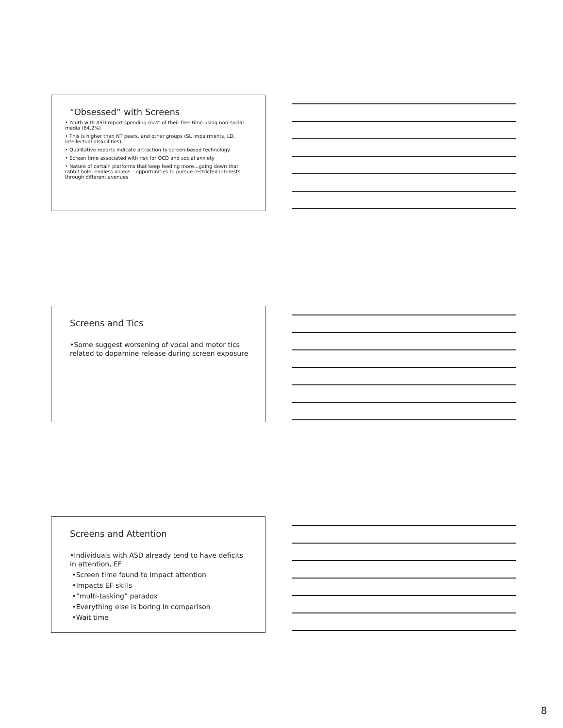“Obsessed” with Screens
• Youth with ASD report spending most of their free time using non-social media (64.2%)
• This is higher than NT peers, and other groups (SL impairments, LD, intellectual disabilities)
• Qualitative reports indicate attraction to screen-based technology
• Screen time associated with risk for OCD and social anxiety
• Nature of certain platforms that keep feeding more…going down that rabbit hole, endless videos – opportunities to pursue restricted interests through different avenues
Screens and Tics
•Some suggest worsening of vocal and motor tics related to dopamine release during screen exposure
Screens and Attention
•Individuals with ASD already tend to have deficits in attention, EF
•Screen time found to impact attention
•Impacts EF skills
•“multi-tasking” paradox
•Everything else is boring in comparison
•Wait time
8